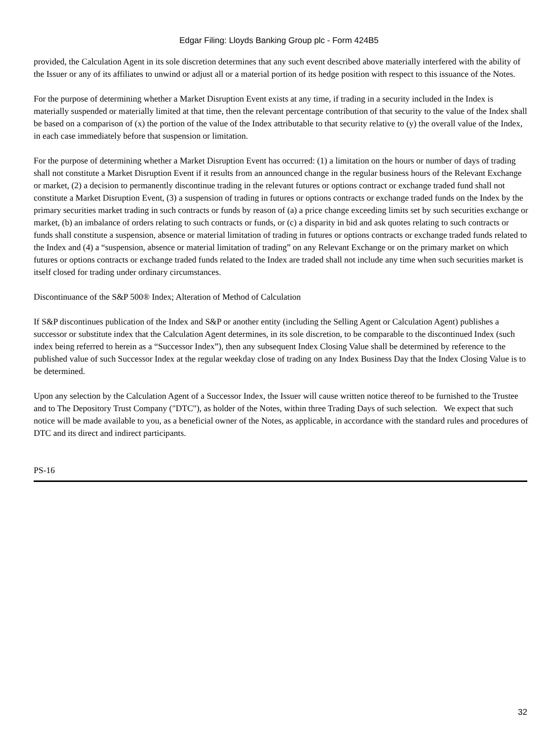Edgar Filing: Lloyds Banking Group plc - Form 424B5
provided, the Calculation Agent in its sole discretion determines that any such event described above materially interfered with the ability of the Issuer or any of its affiliates to unwind or adjust all or a material portion of its hedge position with respect to this issuance of the Notes.
For the purpose of determining whether a Market Disruption Event exists at any time, if trading in a security included in the Index is materially suspended or materially limited at that time, then the relevant percentage contribution of that security to the value of the Index shall be based on a comparison of (x) the portion of the value of the Index attributable to that security relative to (y) the overall value of the Index, in each case immediately before that suspension or limitation.
For the purpose of determining whether a Market Disruption Event has occurred: (1) a limitation on the hours or number of days of trading shall not constitute a Market Disruption Event if it results from an announced change in the regular business hours of the Relevant Exchange or market, (2) a decision to permanently discontinue trading in the relevant futures or options contract or exchange traded fund shall not constitute a Market Disruption Event, (3) a suspension of trading in futures or options contracts or exchange traded funds on the Index by the primary securities market trading in such contracts or funds by reason of (a) a price change exceeding limits set by such securities exchange or market, (b) an imbalance of orders relating to such contracts or funds, or (c) a disparity in bid and ask quotes relating to such contracts or funds shall constitute a suspension, absence or material limitation of trading in futures or options contracts or exchange traded funds related to the Index and (4) a “suspension, absence or material limitation of trading” on any Relevant Exchange or on the primary market on which futures or options contracts or exchange traded funds related to the Index are traded shall not include any time when such securities market is itself closed for trading under ordinary circumstances.
Discontinuance of the S&P 500® Index; Alteration of Method of Calculation
If S&P discontinues publication of the Index and S&P or another entity (including the Selling Agent or Calculation Agent) publishes a successor or substitute index that the Calculation Agent determines, in its sole discretion, to be comparable to the discontinued Index (such index being referred to herein as a “Successor Index”), then any subsequent Index Closing Value shall be determined by reference to the published value of such Successor Index at the regular weekday close of trading on any Index Business Day that the Index Closing Value is to be determined.
Upon any selection by the Calculation Agent of a Successor Index, the Issuer will cause written notice thereof to be furnished to the Trustee and to The Depository Trust Company ("DTC"), as holder of the Notes, within three Trading Days of such selection. We expect that such notice will be made available to you, as a beneficial owner of the Notes, as applicable, in accordance with the standard rules and procedures of DTC and its direct and indirect participants.
PS-16
32